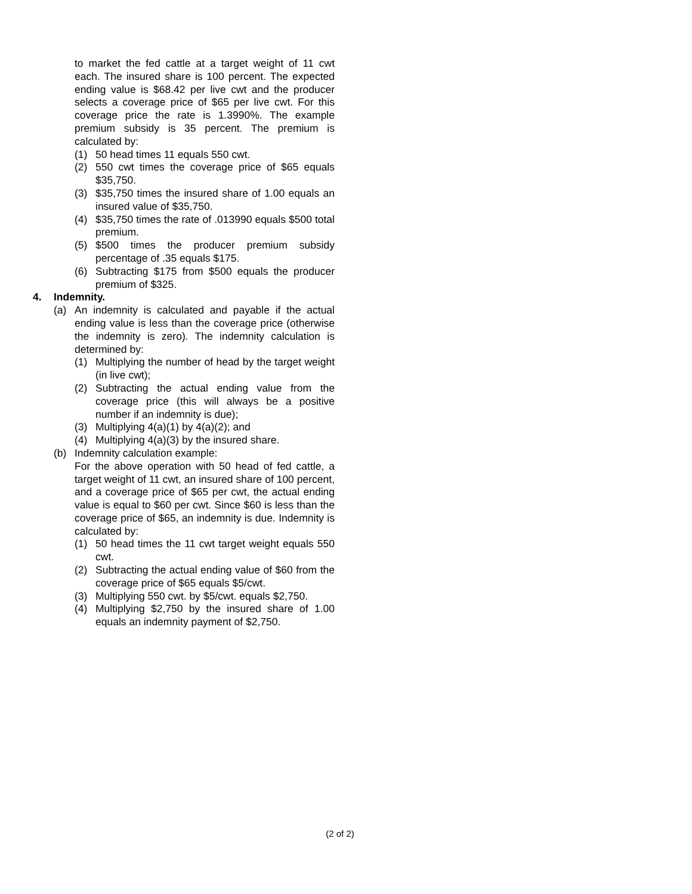to market the fed cattle at a target weight of 11 cwt each. The insured share is 100 percent. The expected ending value is $68.42 per live cwt and the producer selects a coverage price of $65 per live cwt. For this coverage price the rate is 1.3990%. The example premium subsidy is 35 percent. The premium is calculated by:
(1) 50 head times 11 equals 550 cwt.
(2) 550 cwt times the coverage price of $65 equals $35,750.
(3) $35,750 times the insured share of 1.00 equals an insured value of $35,750.
(4) $35,750 times the rate of .013990 equals $500 total premium.
(5) $500 times the producer premium subsidy percentage of .35 equals $175.
(6) Subtracting $175 from $500 equals the producer premium of $325.
4. Indemnity.
(a) An indemnity is calculated and payable if the actual ending value is less than the coverage price (otherwise the indemnity is zero). The indemnity calculation is determined by:
(1) Multiplying the number of head by the target weight (in live cwt);
(2) Subtracting the actual ending value from the coverage price (this will always be a positive number if an indemnity is due);
(3) Multiplying 4(a)(1) by 4(a)(2); and
(4) Multiplying 4(a)(3) by the insured share.
(b) Indemnity calculation example:
For the above operation with 50 head of fed cattle, a target weight of 11 cwt, an insured share of 100 percent, and a coverage price of $65 per cwt, the actual ending value is equal to $60 per cwt. Since $60 is less than the coverage price of $65, an indemnity is due. Indemnity is calculated by:
(1) 50 head times the 11 cwt target weight equals 550 cwt.
(2) Subtracting the actual ending value of $60 from the coverage price of $65 equals $5/cwt.
(3) Multiplying 550 cwt. by $5/cwt. equals $2,750.
(4) Multiplying $2,750 by the insured share of 1.00 equals an indemnity payment of $2,750.
(2 of 2)